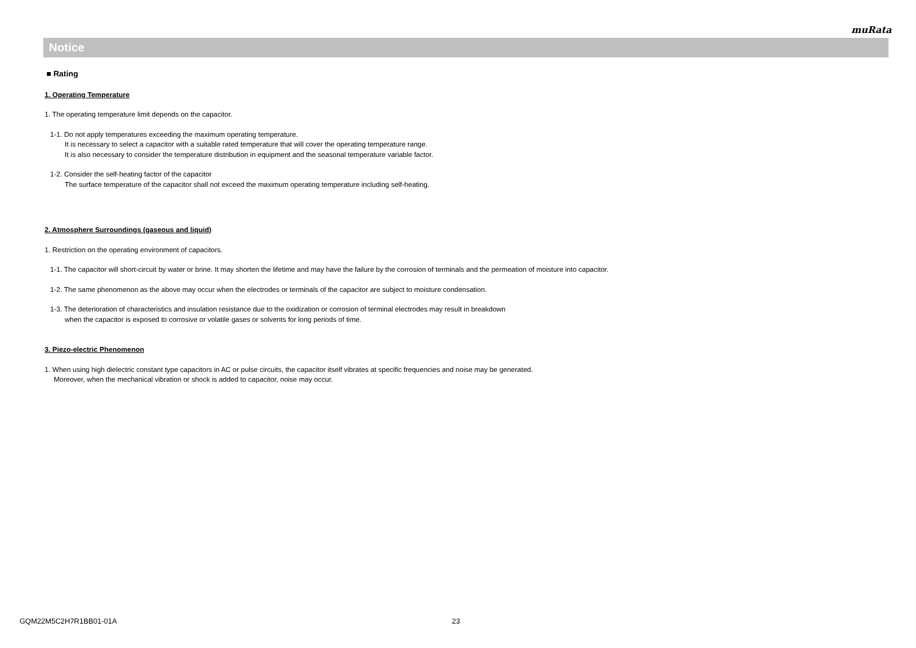muRata
Notice
■ Rating
1. Operating Temperature
1. The operating temperature limit depends on the capacitor.
1-1. Do not apply temperatures exceeding the maximum operating temperature.
It is necessary to select a capacitor with a suitable rated temperature that will cover the operating temperature range.
It is also necessary to consider the temperature distribution in equipment and the seasonal temperature variable factor.
1-2. Consider the self-heating factor of the capacitor
The surface temperature of the capacitor shall not exceed the maximum operating temperature including self-heating.
2. Atmosphere Surroundings (gaseous and liquid)
1. Restriction on the operating environment of capacitors.
1-1. The capacitor will short-circuit by water or brine. It may shorten the lifetime and may have the failure by the corrosion of terminals and the permeation of moisture into capacitor.
1-2. The same phenomenon as the above may occur when the electrodes or terminals of the capacitor are subject to moisture condensation.
1-3. The deterioration of characteristics and insulation resistance due to the oxidization or corrosion of terminal electrodes may result in breakdown
when the capacitor is exposed to corrosive or volatile gases or solvents for long periods of time.
3. Piezo-electric Phenomenon
1. When using high dielectric constant type capacitors in AC or pulse circuits, the capacitor itself vibrates at specific frequencies and noise may be generated.
Moreover, when the mechanical vibration or shock is added to capacitor, noise may occur.
GQM22M5C2H7R1BB01-01A 23